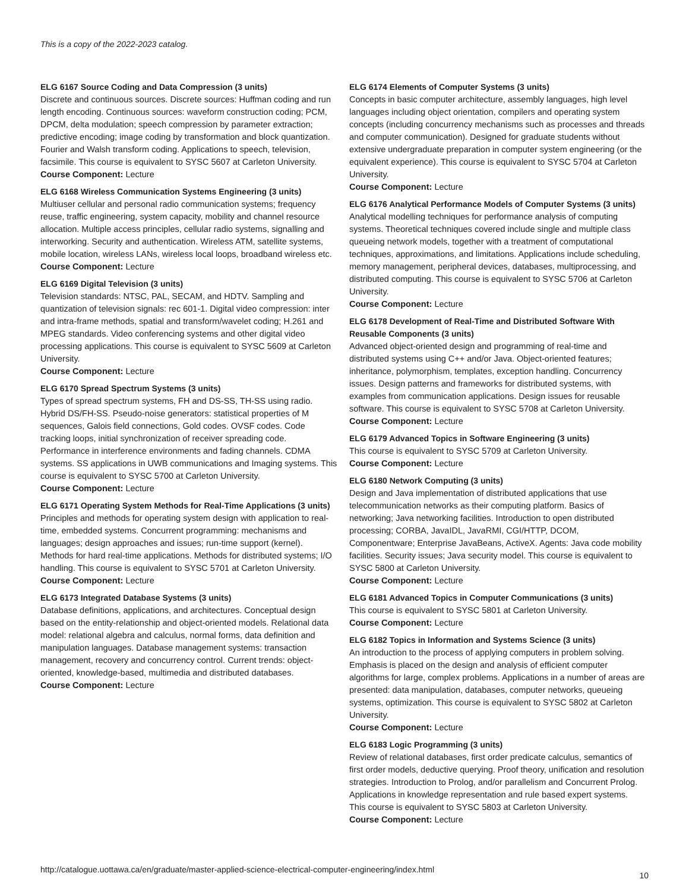This is a copy of the 2022-2023 catalog.
ELG 6167 Source Coding and Data Compression (3 units)
Discrete and continuous sources. Discrete sources: Huffman coding and run length encoding. Continuous sources: waveform construction coding; PCM, DPCM, delta modulation; speech compression by parameter extraction; predictive encoding; image coding by transformation and block quantization. Fourier and Walsh transform coding. Applications to speech, television, facsimile. This course is equivalent to SYSC 5607 at Carleton University.
Course Component: Lecture
ELG 6168 Wireless Communication Systems Engineering (3 units)
Multiuser cellular and personal radio communication systems; frequency reuse, traffic engineering, system capacity, mobility and channel resource allocation. Multiple access principles, cellular radio systems, signalling and interworking. Security and authentication. Wireless ATM, satellite systems, mobile location, wireless LANs, wireless local loops, broadband wireless etc.
Course Component: Lecture
ELG 6169 Digital Television (3 units)
Television standards: NTSC, PAL, SECAM, and HDTV. Sampling and quantization of television signals: rec 601-1. Digital video compression: inter and intra-frame methods, spatial and transform/wavelet coding; H.261 and MPEG standards. Video conferencing systems and other digital video processing applications. This course is equivalent to SYSC 5609 at Carleton University.
Course Component: Lecture
ELG 6170 Spread Spectrum Systems (3 units)
Types of spread spectrum systems, FH and DS-SS, TH-SS using radio. Hybrid DS/FH-SS. Pseudo-noise generators: statistical properties of M sequences, Galois field connections, Gold codes. OVSF codes. Code tracking loops, initial synchronization of receiver spreading code. Performance in interference environments and fading channels. CDMA systems. SS applications in UWB communications and Imaging systems. This course is equivalent to SYSC 5700 at Carleton University.
Course Component: Lecture
ELG 6171 Operating System Methods for Real-Time Applications (3 units)
Principles and methods for operating system design with application to real-time, embedded systems. Concurrent programming: mechanisms and languages; design approaches and issues; run-time support (kernel). Methods for hard real-time applications. Methods for distributed systems; I/O handling. This course is equivalent to SYSC 5701 at Carleton University.
Course Component: Lecture
ELG 6173 Integrated Database Systems (3 units)
Database definitions, applications, and architectures. Conceptual design based on the entity-relationship and object-oriented models. Relational data model: relational algebra and calculus, normal forms, data definition and manipulation languages. Database management systems: transaction management, recovery and concurrency control. Current trends: object-oriented, knowledge-based, multimedia and distributed databases.
Course Component: Lecture
ELG 6174 Elements of Computer Systems (3 units)
Concepts in basic computer architecture, assembly languages, high level languages including object orientation, compilers and operating system concepts (including concurrency mechanisms such as processes and threads and computer communication). Designed for graduate students without extensive undergraduate preparation in computer system engineering (or the equivalent experience). This course is equivalent to SYSC 5704 at Carleton University.
Course Component: Lecture
ELG 6176 Analytical Performance Models of Computer Systems (3 units)
Analytical modelling techniques for performance analysis of computing systems. Theoretical techniques covered include single and multiple class queueing network models, together with a treatment of computational techniques, approximations, and limitations. Applications include scheduling, memory management, peripheral devices, databases, multiprocessing, and distributed computing. This course is equivalent to SYSC 5706 at Carleton University.
Course Component: Lecture
ELG 6178 Development of Real-Time and Distributed Software With Reusable Components (3 units)
Advanced object-oriented design and programming of real-time and distributed systems using C++ and/or Java. Object-oriented features; inheritance, polymorphism, templates, exception handling. Concurrency issues. Design patterns and frameworks for distributed systems, with examples from communication applications. Design issues for reusable software. This course is equivalent to SYSC 5708 at Carleton University.
Course Component: Lecture
ELG 6179 Advanced Topics in Software Engineering (3 units)
This course is equivalent to SYSC 5709 at Carleton University.
Course Component: Lecture
ELG 6180 Network Computing (3 units)
Design and Java implementation of distributed applications that use telecommunication networks as their computing platform. Basics of networking; Java networking facilities. Introduction to open distributed processing; CORBA, JavaIDL, JavaRMI, CGI/HTTP, DCOM, Componentware; Enterprise JavaBeans, ActiveX. Agents: Java code mobility facilities. Security issues; Java security model. This course is equivalent to SYSC 5800 at Carleton University.
Course Component: Lecture
ELG 6181 Advanced Topics in Computer Communications (3 units)
This course is equivalent to SYSC 5801 at Carleton University.
Course Component: Lecture
ELG 6182 Topics in Information and Systems Science (3 units)
An introduction to the process of applying computers in problem solving. Emphasis is placed on the design and analysis of efficient computer algorithms for large, complex problems. Applications in a number of areas are presented: data manipulation, databases, computer networks, queueing systems, optimization. This course is equivalent to SYSC 5802 at Carleton University.
Course Component: Lecture
ELG 6183 Logic Programming (3 units)
Review of relational databases, first order predicate calculus, semantics of first order models, deductive querying. Proof theory, unification and resolution strategies. Introduction to Prolog, and/or parallelism and Concurrent Prolog. Applications in knowledge representation and rule based expert systems. This course is equivalent to SYSC 5803 at Carleton University.
Course Component: Lecture
http://catalogue.uottawa.ca/en/graduate/master-applied-science-electrical-computer-engineering/index.html 10